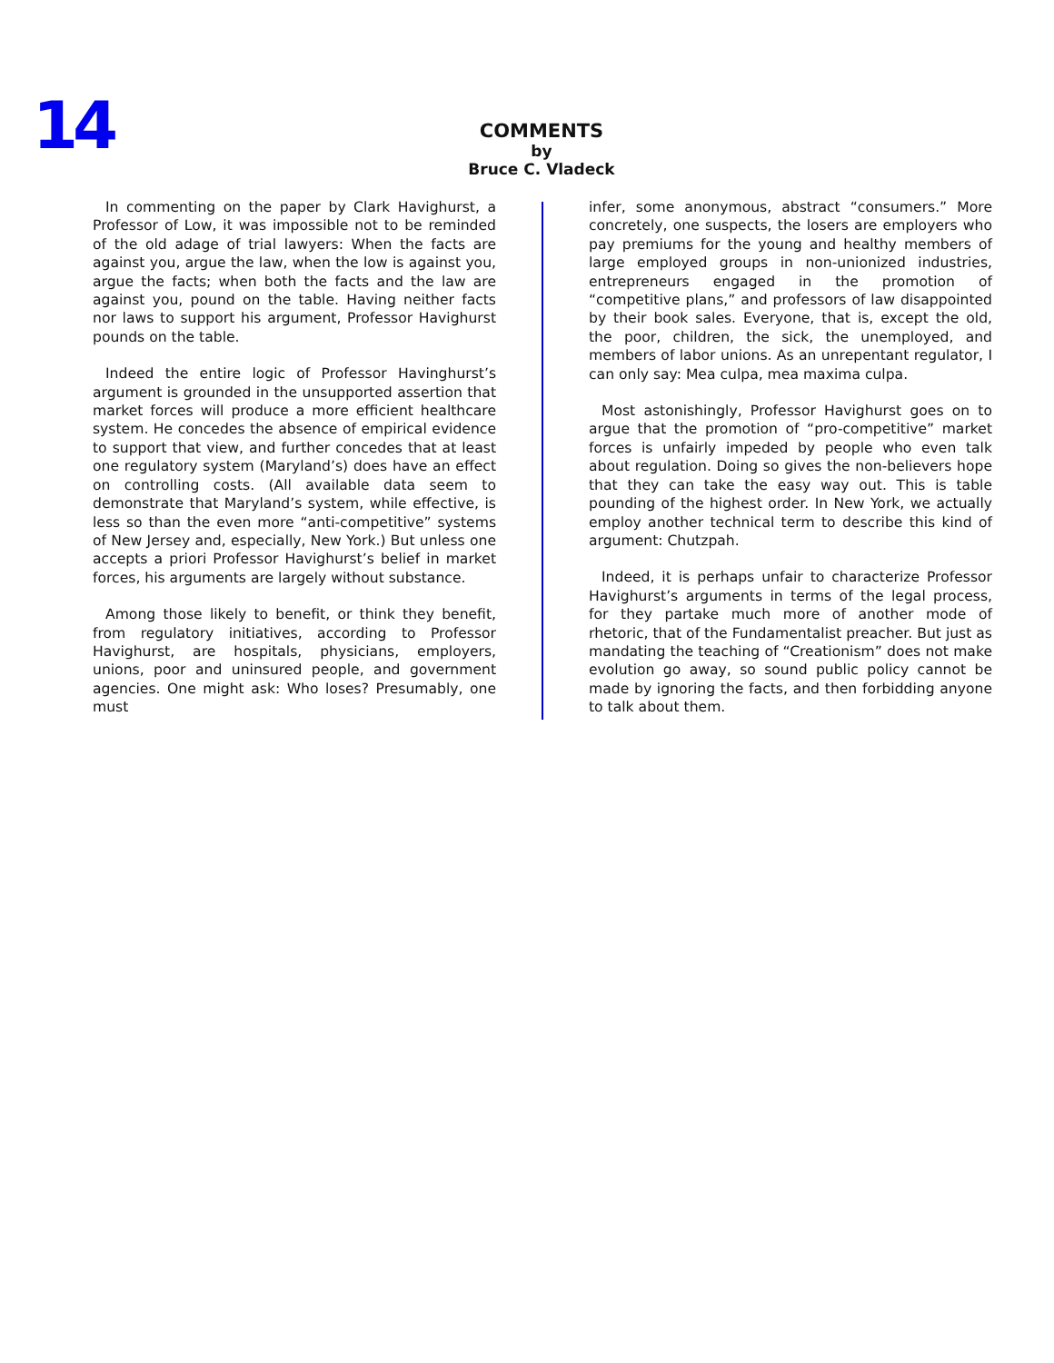14
COMMENTS
by
Bruce C. Vladeck
In commenting on the paper by Clark Havighurst, a Professor of Low, it was impossible not to be reminded of the old adage of trial lawyers: When the facts are against you, argue the law, when the low is against you, argue the facts; when both the facts and the law are against you, pound on the table. Having neither facts nor laws to support his argument, Professor Havighurst pounds on the table.
Indeed the entire logic of Professor Havinghurst’s argument is grounded in the unsupported assertion that market forces will produce a more efficient healthcare system. He concedes the absence of empirical evidence to support that view, and further concedes that at least one regulatory system (Maryland’s) does have an effect on controlling costs. (All available data seem to demonstrate that Maryland’s system, while effective, is less so than the even more “anti-competitive” systems of New Jersey and, especially, New York.) But unless one accepts a priori Professor Havighurst’s belief in market forces, his arguments are largely without substance.
Among those likely to benefit, or think they benefit, from regulatory initiatives, according to Professor Havighurst, are hospitals, physicians, employers, unions, poor and uninsured people, and government agencies. One might ask: Who loses? Presumably, one must
infer, some anonymous, abstract “consumers.” More concretely, one suspects, the losers are employers who pay premiums for the young and healthy members of large employed groups in non-unionized industries, entrepreneurs engaged in the promotion of “competitive plans,” and professors of law disappointed by their book sales. Everyone, that is, except the old, the poor, children, the sick, the unemployed, and members of labor unions. As an unrepentant regulator, I can only say: Mea culpa, mea maxima culpa.
Most astonishingly, Professor Havighurst goes on to argue that the promotion of “pro-competitive” market forces is unfairly impeded by people who even talk about regulation. Doing so gives the non-believers hope that they can take the easy way out. This is table pounding of the highest order. In New York, we actually employ another technical term to describe this kind of argument: Chutzpah.
Indeed, it is perhaps unfair to characterize Professor Havighurst’s arguments in terms of the legal process, for they partake much more of another mode of rhetoric, that of the Fundamentalist preacher. But just as mandating the teaching of “Creationism” does not make evolution go away, so sound public policy cannot be made by ignoring the facts, and then forbidding anyone to talk about them.